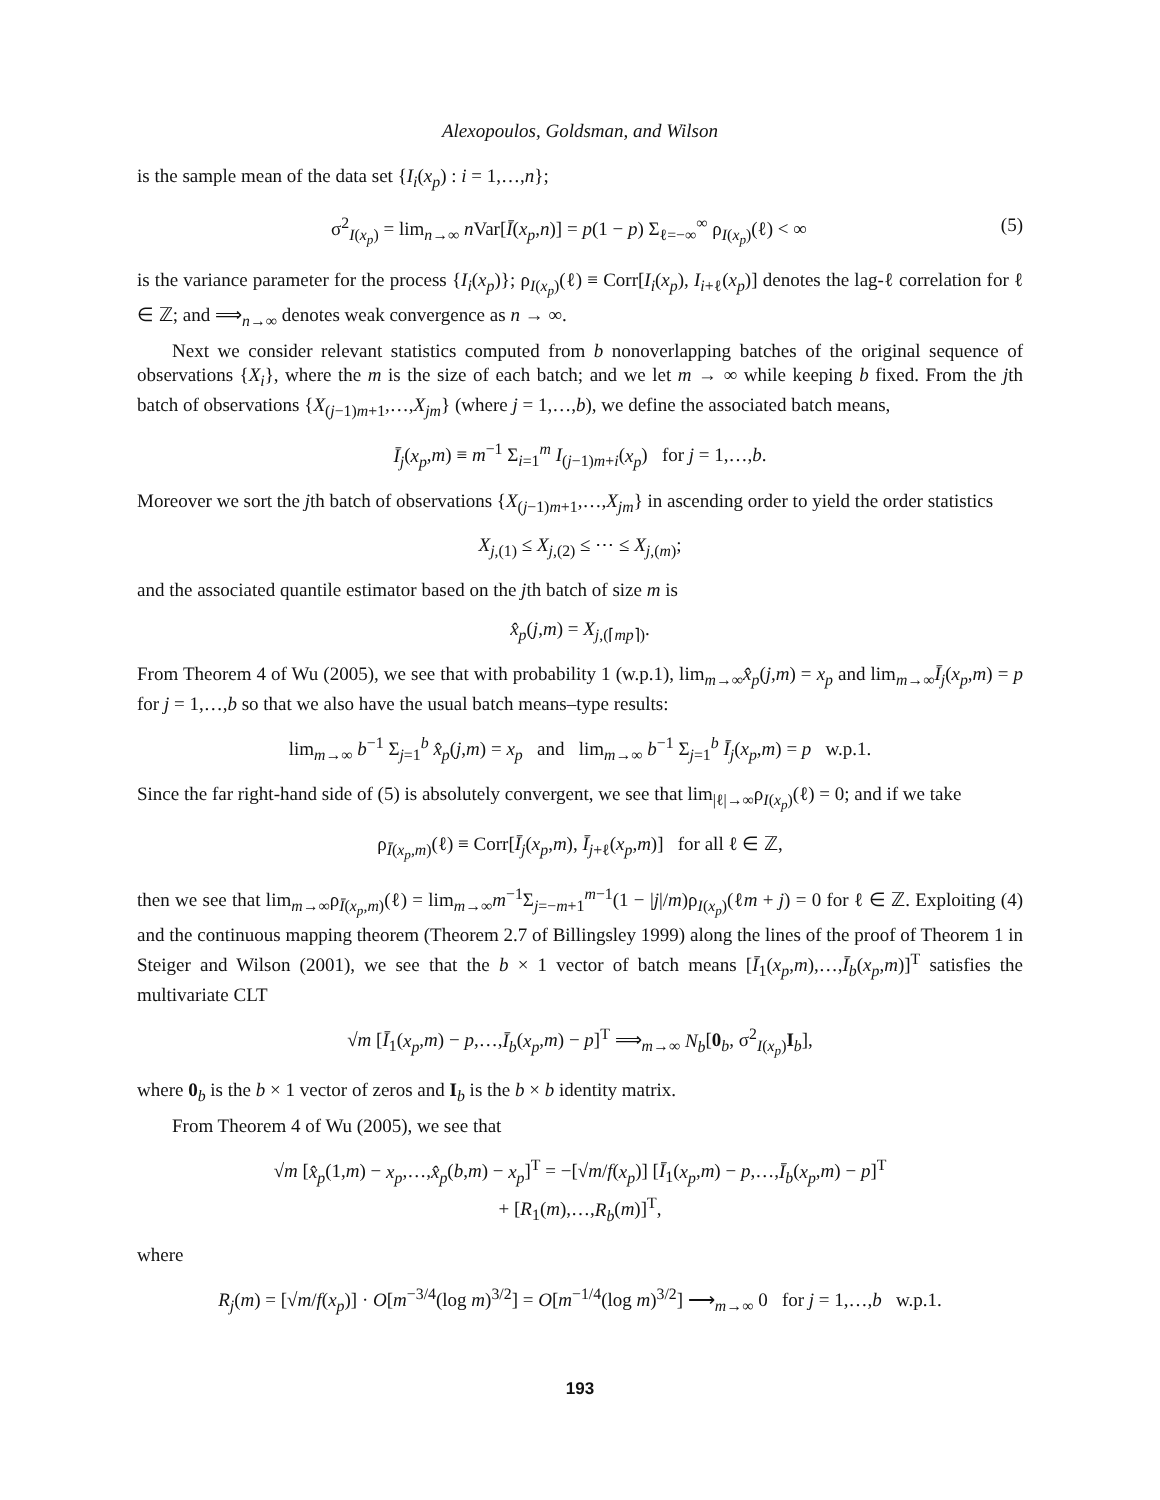Alexopoulos, Goldsman, and Wilson
is the sample mean of the data set {I<sub>i</sub>(x<sub>p</sub>) : i = 1,…,n};
σ<sup>2</sup><sub>I(x<sub>p</sub>)</sub> = lim<sub>n→∞</sub> n Var[Ī(x<sub>p</sub>,n)] = p(1 − p) Σ<sub>ℓ=−∞</sub><sup>∞</sup> ρ<sub>I(x<sub>p</sub>)</sub>(ℓ) < ∞ (5)
is the variance parameter for the process {I<sub>i</sub>(x<sub>p</sub>)}; ρ<sub>I(x<sub>p</sub>)</sub>(ℓ) ≡ Corr[I<sub>i</sub>(x<sub>p</sub>), I<sub>i+ℓ</sub>(x<sub>p</sub>)] denotes the lag-ℓ correlation for ℓ ∈ ℤ; and ⟹<sub>n→∞</sub> denotes weak convergence as n → ∞.
Next we consider relevant statistics computed from b nonoverlapping batches of the original sequence of observations {X<sub>i</sub>}, where the m is the size of each batch; and we let m → ∞ while keeping b fixed. From the jth batch of observations {X<sub>(j−1)m+1</sub>,…,X<sub>jm</sub>} (where j = 1,…,b), we define the associated batch means,
Ī<sub>j</sub>(x<sub>p</sub>,m) ≡ m<sup>−1</sup> Σ<sub>i=1</sub><sup>m</sup> I<sub>(j−1)m+i</sub>(x<sub>p</sub>) for j = 1,…,b.
Moreover we sort the jth batch of observations {X<sub>(j−1)m+1</sub>,…,X<sub>jm</sub>} in ascending order to yield the order statistics
X<sub>j,(1)</sub> ≤ X<sub>j,(2)</sub> ≤ ⋯ ≤ X<sub>j,(m)</sub>;
and the associated quantile estimator based on the jth batch of size m is
x̂<sub>p</sub>(j,m) = X<sub>j,(⌈mp⌉)</sub>.
From Theorem 4 of Wu (2005), we see that with probability 1 (w.p.1), lim<sub>m→∞</sub>x̂<sub>p</sub>(j,m) = x<sub>p</sub> and lim<sub>m→∞</sub>Ī<sub>j</sub>(x<sub>p</sub>,m) = p for j = 1,…,b so that we also have the usual batch means–type results:
lim<sub>m→∞</sub> b<sup>−1</sup> Σ<sub>j=1</sub><sup>b</sup> x̂<sub>p</sub>(j,m) = x<sub>p</sub> and lim<sub>m→∞</sub> b<sup>−1</sup> Σ<sub>j=1</sub><sup>b</sup> Ī<sub>j</sub>(x<sub>p</sub>,m) = p w.p.1.
Since the far right-hand side of (5) is absolutely convergent, we see that lim<sub>|ℓ|→∞</sub>ρ<sub>I(x<sub>p</sub>)</sub>(ℓ) = 0; and if we take
ρ<sub>Ī(x<sub>p</sub>,m)</sub>(ℓ) ≡ Corr[Ī<sub>j</sub>(x<sub>p</sub>,m), Ī<sub>j+ℓ</sub>(x<sub>p</sub>,m)] for all ℓ ∈ ℤ,
then we see that lim<sub>m→∞</sub>ρ<sub>Ī(x<sub>p</sub>,m)</sub>(ℓ) = lim<sub>m→∞</sub>m<sup>−1</sup>Σ<sub>j=−m+1</sub><sup>m−1</sup>(1 − |j|/m)ρ<sub>I(x<sub>p</sub>)</sub>(ℓm + j) = 0 for ℓ ∈ ℤ. Exploiting (4) and the continuous mapping theorem (Theorem 2.7 of Billingsley 1999) along the lines of the proof of Theorem 1 in Steiger and Wilson (2001), we see that the b × 1 vector of batch means [Ī<sub>1</sub>(x<sub>p</sub>,m),…,Ī<sub>b</sub>(x<sub>p</sub>,m)]<sup>T</sup> satisfies the multivariate CLT
√m [Ī<sub>1</sub>(x<sub>p</sub>,m) − p,…,Ī<sub>b</sub>(x<sub>p</sub>,m) − p]<sup>T</sup> ⟹<sub>m→∞</sub> N<sub>b</sub>[0<sub>b</sub>, σ<sup>2</sup><sub>I(x<sub>p</sub>)</sub>I<sub>b</sub>],
where 0<sub>b</sub> is the b × 1 vector of zeros and I<sub>b</sub> is the b × b identity matrix.
From Theorem 4 of Wu (2005), we see that
√m [x̂<sub>p</sub>(1,m) − x<sub>p</sub>,…,x̂<sub>p</sub>(b,m) − x<sub>p</sub>]<sup>T</sup> = −[√m/f(x<sub>p</sub>)] [Ī<sub>1</sub>(x<sub>p</sub>,m) − p,…,Ī<sub>b</sub>(x<sub>p</sub>,m) − p]<sup>T</sup>
+ [R<sub>1</sub>(m),…,R<sub>b</sub>(m)]<sup>T</sup>,
where
R<sub>j</sub>(m) = [√m/f(x<sub>p</sub>)] · O[m<sup>−3/4</sup>(log m)<sup>3/2</sup>] = O[m<sup>−1/4</sup>(log m)<sup>3/2</sup>] ⟶<sub>m→∞</sub> 0 for j = 1,…,b w.p.1.
193